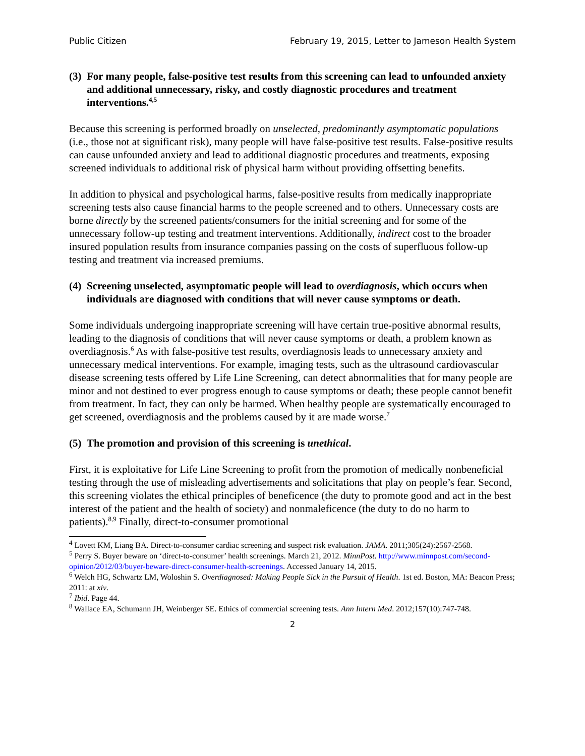Public Citizen February 19, 2015, Letter to Jameson Health System
(3) For many people, false-positive test results from this screening can lead to unfounded anxiety and additional unnecessary, risky, and costly diagnostic procedures and treatment interventions.<sup>4,5</sup>
Because this screening is performed broadly on unselected, predominantly asymptomatic populations (i.e., those not at significant risk), many people will have false-positive test results. False-positive results can cause unfounded anxiety and lead to additional diagnostic procedures and treatments, exposing screened individuals to additional risk of physical harm without providing offsetting benefits.
In addition to physical and psychological harms, false-positive results from medically inappropriate screening tests also cause financial harms to the people screened and to others. Unnecessary costs are borne directly by the screened patients/consumers for the initial screening and for some of the unnecessary follow-up testing and treatment interventions. Additionally, indirect cost to the broader insured population results from insurance companies passing on the costs of superfluous follow-up testing and treatment via increased premiums.
(4) Screening unselected, asymptomatic people will lead to overdiagnosis, which occurs when individuals are diagnosed with conditions that will never cause symptoms or death.
Some individuals undergoing inappropriate screening will have certain true-positive abnormal results, leading to the diagnosis of conditions that will never cause symptoms or death, a problem known as overdiagnosis.<sup>6</sup> As with false-positive test results, overdiagnosis leads to unnecessary anxiety and unnecessary medical interventions. For example, imaging tests, such as the ultrasound cardiovascular disease screening tests offered by Life Line Screening, can detect abnormalities that for many people are minor and not destined to ever progress enough to cause symptoms or death; these people cannot benefit from treatment. In fact, they can only be harmed. When healthy people are systematically encouraged to get screened, overdiagnosis and the problems caused by it are made worse.<sup>7</sup>
(5) The promotion and provision of this screening is unethical.
First, it is exploitative for Life Line Screening to profit from the promotion of medically nonbeneficial testing through the use of misleading advertisements and solicitations that play on people’s fear. Second, this screening violates the ethical principles of beneficence (the duty to promote good and act in the best interest of the patient and the health of society) and nonmaleficence (the duty to do no harm to patients).<sup>8,9</sup> Finally, direct-to-consumer promotional
<sup>4</sup> Lovett KM, Liang BA. Direct-to-consumer cardiac screening and suspect risk evaluation. JAMA. 2011;305(24):2567-2568.
<sup>5</sup> Perry S. Buyer beware on ‘direct-to-consumer’ health screenings. March 21, 2012. MinnPost. http://www.minnpost.com/second-opinion/2012/03/buyer-beware-direct-consumer-health-screenings. Accessed January 14, 2015.
<sup>6</sup> Welch HG, Schwartz LM, Woloshin S. Overdiagnosed: Making People Sick in the Pursuit of Health. 1st ed. Boston, MA: Beacon Press; 2011: at xiv.
<sup>7</sup> Ibid. Page 44.
<sup>8</sup> Wallace EA, Schumann JH, Weinberger SE. Ethics of commercial screening tests. Ann Intern Med. 2012;157(10):747-748.
2